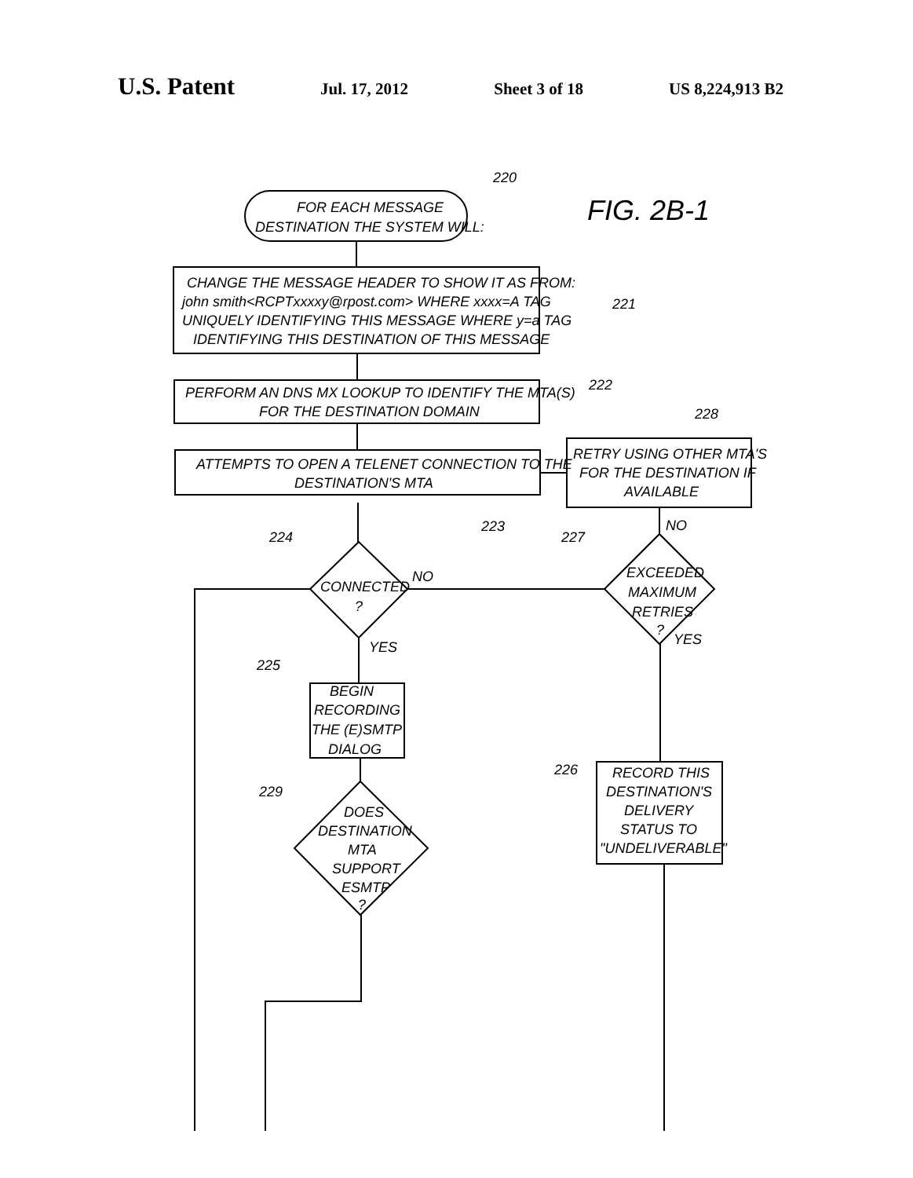U.S. Patent Jul. 17, 2012 Sheet 3 of 18 US 8,224,913 B2
FOR EACH MESSAGE
DESTINATION THE SYSTEM WILL:
CHANGE THE MESSAGE HEADER TO SHOW IT AS FROM:
john smith<RCPTxxxxy@rpost.com> WHERE xxxx=A TAG
UNIQUELY IDENTIFYING THIS MESSAGE WHERE y=a TAG
IDENTIFYING THIS DESTINATION OF THIS MESSAGE
PERFORM AN DNS MX LOOKUP TO IDENTIFY THE MTA(S)
FOR THE DESTINATION DOMAIN
ATTEMPTS TO OPEN A TELENET CONNECTION TO THE
DESTINATION'S MTA
RETRY USING OTHER MTA'S
FOR THE DESTINATION IF
AVAILABLE
CONNECTED
?
EXCEEDED
MAXIMUM
RETRIES
?
BEGIN
RECORDING
THE (E)SMTP
DIALOG
DOES
DESTINATION
MTA
SUPPORT
ESMTP
?
RECORD THIS
DESTINATION'S
DELIVERY
STATUS TO
"UNDELIVERABLE"
NO
YES
NO
YES
220
221
222
228
223
224
227
225
229
226
FIG. 2B-1